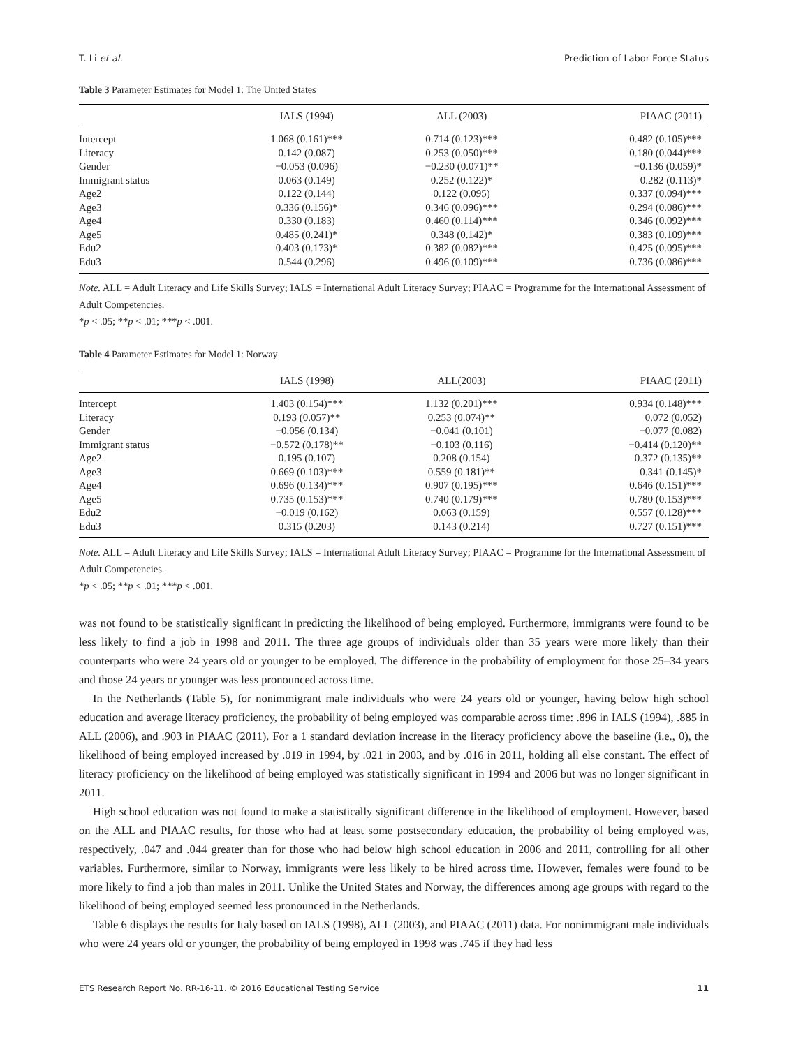T. Li et al. Prediction of Labor Force Status
Table 3 Parameter Estimates for Model 1: The United States
| | IALS (1994) | ALL (2003) | PIAAC (2011) |
| --- | --- | --- | --- |
| Intercept | 1.068 (0.161)*** | 0.714 (0.123)*** | 0.482 (0.105)*** |
| Literacy | 0.142 (0.087) | 0.253 (0.050)*** | 0.180 (0.044)*** |
| Gender | −0.053 (0.096) | −0.230 (0.071)** | −0.136 (0.059)* |
| Immigrant status | 0.063 (0.149) | 0.252 (0.122)* | 0.282 (0.113)* |
| Age2 | 0.122 (0.144) | 0.122 (0.095) | 0.337 (0.094)*** |
| Age3 | 0.336 (0.156)* | 0.346 (0.096)*** | 0.294 (0.086)*** |
| Age4 | 0.330 (0.183) | 0.460 (0.114)*** | 0.346 (0.092)*** |
| Age5 | 0.485 (0.241)* | 0.348 (0.142)* | 0.383 (0.109)*** |
| Edu2 | 0.403 (0.173)* | 0.382 (0.082)*** | 0.425 (0.095)*** |
| Edu3 | 0.544 (0.296) | 0.496 (0.109)*** | 0.736 (0.086)*** |
Note. ALL = Adult Literacy and Life Skills Survey; IALS = International Adult Literacy Survey; PIAAC = Programme for the International Assessment of Adult Competencies.
*p < .05; **p < .01; ***p < .001.
Table 4 Parameter Estimates for Model 1: Norway
| | IALS (1998) | ALL(2003) | PIAAC (2011) |
| --- | --- | --- | --- |
| Intercept | 1.403 (0.154)*** | 1.132 (0.201)*** | 0.934 (0.148)*** |
| Literacy | 0.193 (0.057)** | 0.253 (0.074)** | 0.072 (0.052) |
| Gender | −0.056 (0.134) | −0.041 (0.101) | −0.077 (0.082) |
| Immigrant status | −0.572 (0.178)** | −0.103 (0.116) | −0.414 (0.120)** |
| Age2 | 0.195 (0.107) | 0.208 (0.154) | 0.372 (0.135)** |
| Age3 | 0.669 (0.103)*** | 0.559 (0.181)** | 0.341 (0.145)* |
| Age4 | 0.696 (0.134)*** | 0.907 (0.195)*** | 0.646 (0.151)*** |
| Age5 | 0.735 (0.153)*** | 0.740 (0.179)*** | 0.780 (0.153)*** |
| Edu2 | −0.019 (0.162) | 0.063 (0.159) | 0.557 (0.128)*** |
| Edu3 | 0.315 (0.203) | 0.143 (0.214) | 0.727 (0.151)*** |
Note. ALL = Adult Literacy and Life Skills Survey; IALS = International Adult Literacy Survey; PIAAC = Programme for the International Assessment of Adult Competencies.
*p < .05; **p < .01; ***p < .001.
was not found to be statistically significant in predicting the likelihood of being employed. Furthermore, immigrants were found to be less likely to find a job in 1998 and 2011. The three age groups of individuals older than 35 years were more likely than their counterparts who were 24 years old or younger to be employed. The difference in the probability of employment for those 25–34 years and those 24 years or younger was less pronounced across time.
In the Netherlands (Table 5), for nonimmigrant male individuals who were 24 years old or younger, having below high school education and average literacy proficiency, the probability of being employed was comparable across time: .896 in IALS (1994), .885 in ALL (2006), and .903 in PIAAC (2011). For a 1 standard deviation increase in the literacy proficiency above the baseline (i.e., 0), the likelihood of being employed increased by .019 in 1994, by .021 in 2003, and by .016 in 2011, holding all else constant. The effect of literacy proficiency on the likelihood of being employed was statistically significant in 1994 and 2006 but was no longer significant in 2011.
High school education was not found to make a statistically significant difference in the likelihood of employment. However, based on the ALL and PIAAC results, for those who had at least some postsecondary education, the probability of being employed was, respectively, .047 and .044 greater than for those who had below high school education in 2006 and 2011, controlling for all other variables. Furthermore, similar to Norway, immigrants were less likely to be hired across time. However, females were found to be more likely to find a job than males in 2011. Unlike the United States and Norway, the differences among age groups with regard to the likelihood of being employed seemed less pronounced in the Netherlands.
Table 6 displays the results for Italy based on IALS (1998), ALL (2003), and PIAAC (2011) data. For nonimmigrant male individuals who were 24 years old or younger, the probability of being employed in 1998 was .745 if they had less
ETS Research Report No. RR-16-11. © 2016 Educational Testing Service 11